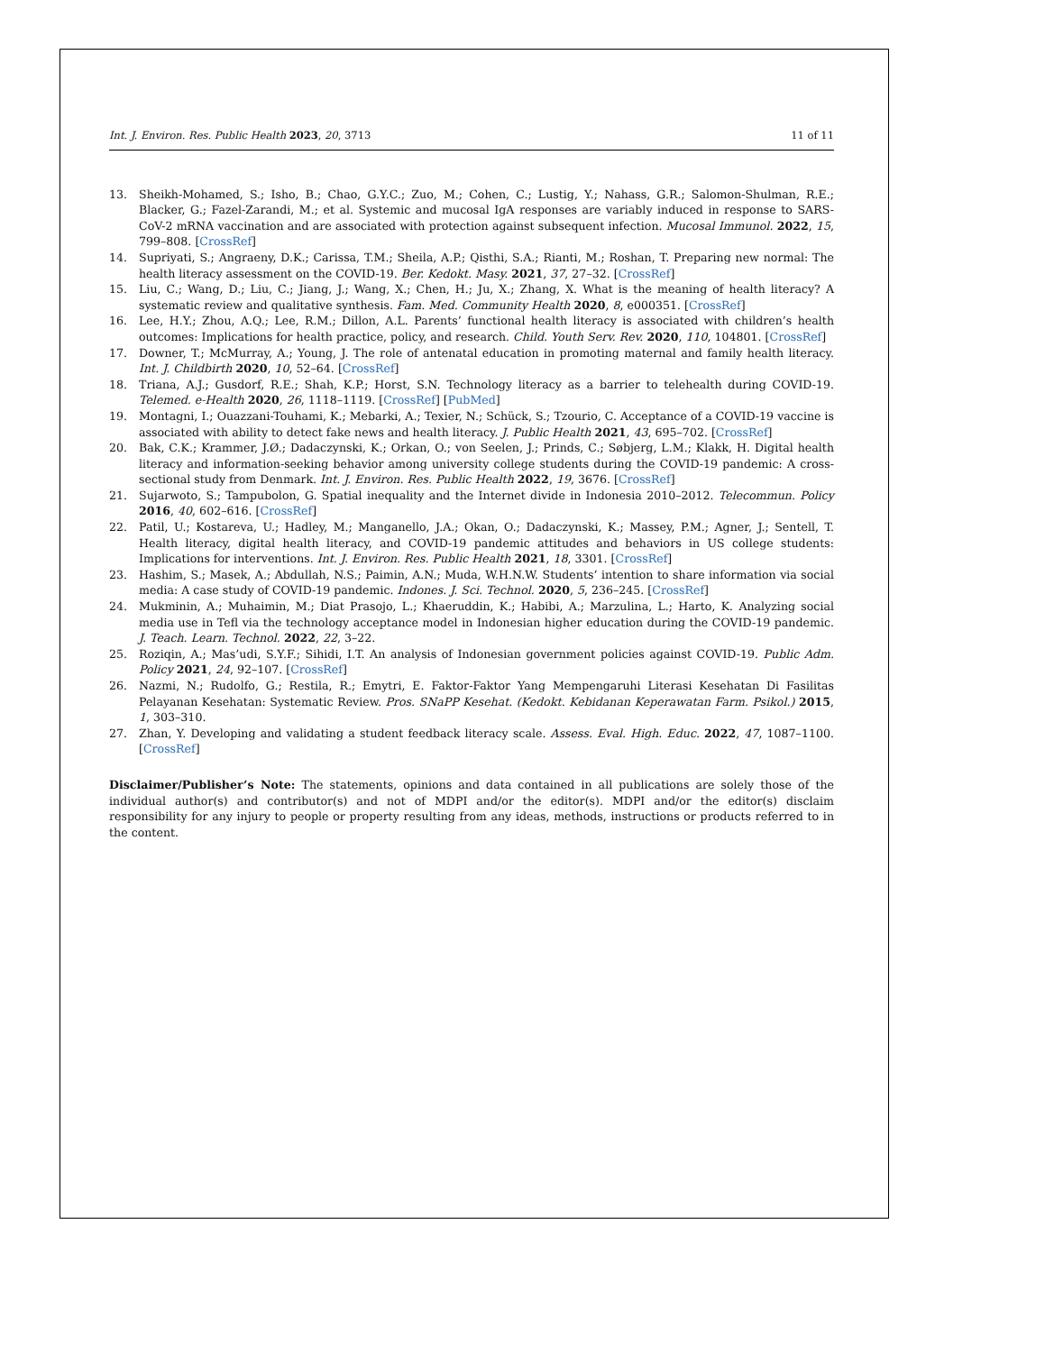Int. J. Environ. Res. Public Health 2023, 20, 3713 11 of 11
13. Sheikh-Mohamed, S.; Isho, B.; Chao, G.Y.C.; Zuo, M.; Cohen, C.; Lustig, Y.; Nahass, G.R.; Salomon-Shulman, R.E.; Blacker, G.; Fazel-Zarandi, M.; et al. Systemic and mucosal IgA responses are variably induced in response to SARS-CoV-2 mRNA vaccination and are associated with protection against subsequent infection. Mucosal Immunol. 2022, 15, 799–808. [CrossRef]
14. Supriyati, S.; Angraeny, D.K.; Carissa, T.M.; Sheila, A.P.; Qisthi, S.A.; Rianti, M.; Roshan, T. Preparing new normal: The health literacy assessment on the COVID-19. Ber. Kedokt. Masy. 2021, 37, 27–32. [CrossRef]
15. Liu, C.; Wang, D.; Liu, C.; Jiang, J.; Wang, X.; Chen, H.; Ju, X.; Zhang, X. What is the meaning of health literacy? A systematic review and qualitative synthesis. Fam. Med. Community Health 2020, 8, e000351. [CrossRef]
16. Lee, H.Y.; Zhou, A.Q.; Lee, R.M.; Dillon, A.L. Parents’ functional health literacy is associated with children’s health outcomes: Implications for health practice, policy, and research. Child. Youth Serv. Rev. 2020, 110, 104801. [CrossRef]
17. Downer, T.; McMurray, A.; Young, J. The role of antenatal education in promoting maternal and family health literacy. Int. J. Childbirth 2020, 10, 52–64. [CrossRef]
18. Triana, A.J.; Gusdorf, R.E.; Shah, K.P.; Horst, S.N. Technology literacy as a barrier to telehealth during COVID-19. Telemed. e-Health 2020, 26, 1118–1119. [CrossRef] [PubMed]
19. Montagni, I.; Ouazzani-Touhami, K.; Mebarki, A.; Texier, N.; Schück, S.; Tzourio, C. Acceptance of a COVID-19 vaccine is associated with ability to detect fake news and health literacy. J. Public Health 2021, 43, 695–702. [CrossRef]
20. Bak, C.K.; Krammer, J.Ø.; Dadaczynski, K.; Orkan, O.; von Seelen, J.; Prinds, C.; Søbjerg, L.M.; Klakk, H. Digital health literacy and information-seeking behavior among university college students during the COVID-19 pandemic: A cross-sectional study from Denmark. Int. J. Environ. Res. Public Health 2022, 19, 3676. [CrossRef]
21. Sujarwoto, S.; Tampubolon, G. Spatial inequality and the Internet divide in Indonesia 2010–2012. Telecommun. Policy 2016, 40, 602–616. [CrossRef]
22. Patil, U.; Kostareva, U.; Hadley, M.; Manganello, J.A.; Okan, O.; Dadaczynski, K.; Massey, P.M.; Agner, J.; Sentell, T. Health literacy, digital health literacy, and COVID-19 pandemic attitudes and behaviors in US college students: Implications for interventions. Int. J. Environ. Res. Public Health 2021, 18, 3301. [CrossRef]
23. Hashim, S.; Masek, A.; Abdullah, N.S.; Paimin, A.N.; Muda, W.H.N.W. Students’ intention to share information via social media: A case study of COVID-19 pandemic. Indones. J. Sci. Technol. 2020, 5, 236–245. [CrossRef]
24. Mukminin, A.; Muhaimin, M.; Diat Prasojo, L.; Khaeruddin, K.; Habibi, A.; Marzulina, L.; Harto, K. Analyzing social media use in Tefl via the technology acceptance model in Indonesian higher education during the COVID-19 pandemic. J. Teach. Learn. Technol. 2022, 22, 3–22.
25. Roziqin, A.; Mas’udi, S.Y.F.; Sihidi, I.T. An analysis of Indonesian government policies against COVID-19. Public Adm. Policy 2021, 24, 92–107. [CrossRef]
26. Nazmi, N.; Rudolfo, G.; Restila, R.; Emytri, E. Faktor-Faktor Yang Mempengaruhi Literasi Kesehatan Di Fasilitas Pelayanan Kesehatan: Systematic Review. Pros. SNaPP Kesehat. (Kedokt. Kebidanan Keperawatan Farm. Psikol.) 2015, 1, 303–310.
27. Zhan, Y. Developing and validating a student feedback literacy scale. Assess. Eval. High. Educ. 2022, 47, 1087–1100. [CrossRef]
Disclaimer/Publisher’s Note: The statements, opinions and data contained in all publications are solely those of the individual author(s) and contributor(s) and not of MDPI and/or the editor(s). MDPI and/or the editor(s) disclaim responsibility for any injury to people or property resulting from any ideas, methods, instructions or products referred to in the content.